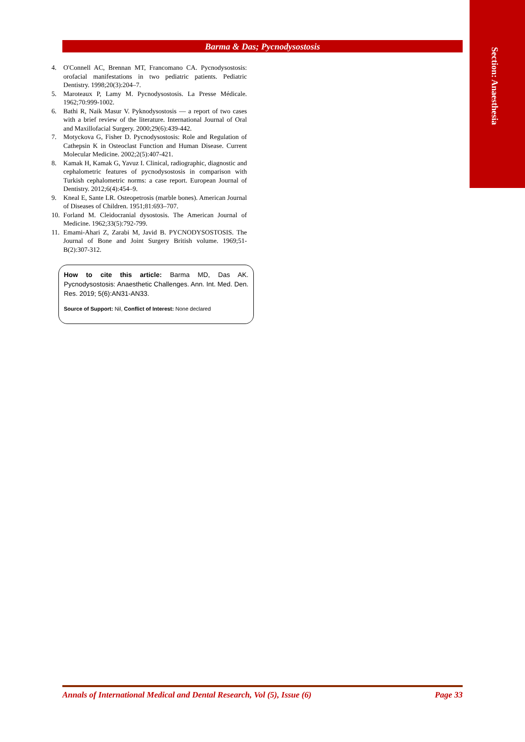Section: Anaesthesia
Barma & Das; Pycnodysostosis
4. O'Connell AC, Brennan MT, Francomano CA. Pycnodysostosis: orofacial manifestations in two pediatric patients. Pediatric Dentistry. 1998;20(3):204–7.
5. Maroteaux P, Lamy M. Pycnodysostosis. La Presse Médicale. 1962;70:999-1002.
6. Bathi R, Naik Masur V. Pyknodysostosis — a report of two cases with a brief review of the literature. International Journal of Oral and Maxillofacial Surgery. 2000;29(6):439-442.
7. Motyckova G, Fisher D. Pycnodysostosis: Role and Regulation of Cathepsin K in Osteoclast Function and Human Disease. Current Molecular Medicine. 2002;2(5):407-421.
8. Kamak H, Kamak G, Yavuz I. Clinical, radiographic, diagnostic and cephalometric features of pycnodysostosis in comparison with Turkish cephalometric norms: a case report. European Journal of Dentistry. 2012;6(4):454–9.
9. Kneal E, Sante LR. Osteopetrosis (marble bones). American Journal of Diseases of Children. 1951;81:693–707.
10. Forland M. Cleidocranial dysostosis. The American Journal of Medicine. 1962;33(5):792-799.
11. Emami-Ahari Z, Zarabi M, Javid B. PYCNODYSOSTOSIS. The Journal of Bone and Joint Surgery British volume. 1969;51-B(2):307-312.
How to cite this article: Barma MD, Das AK. Pycnodysostosis: Anaesthetic Challenges. Ann. Int. Med. Den. Res. 2019; 5(6):AN31-AN33.
Source of Support: Nil, Conflict of Interest: None declared
Annals of International Medical and Dental Research, Vol (5), Issue (6) Page 33